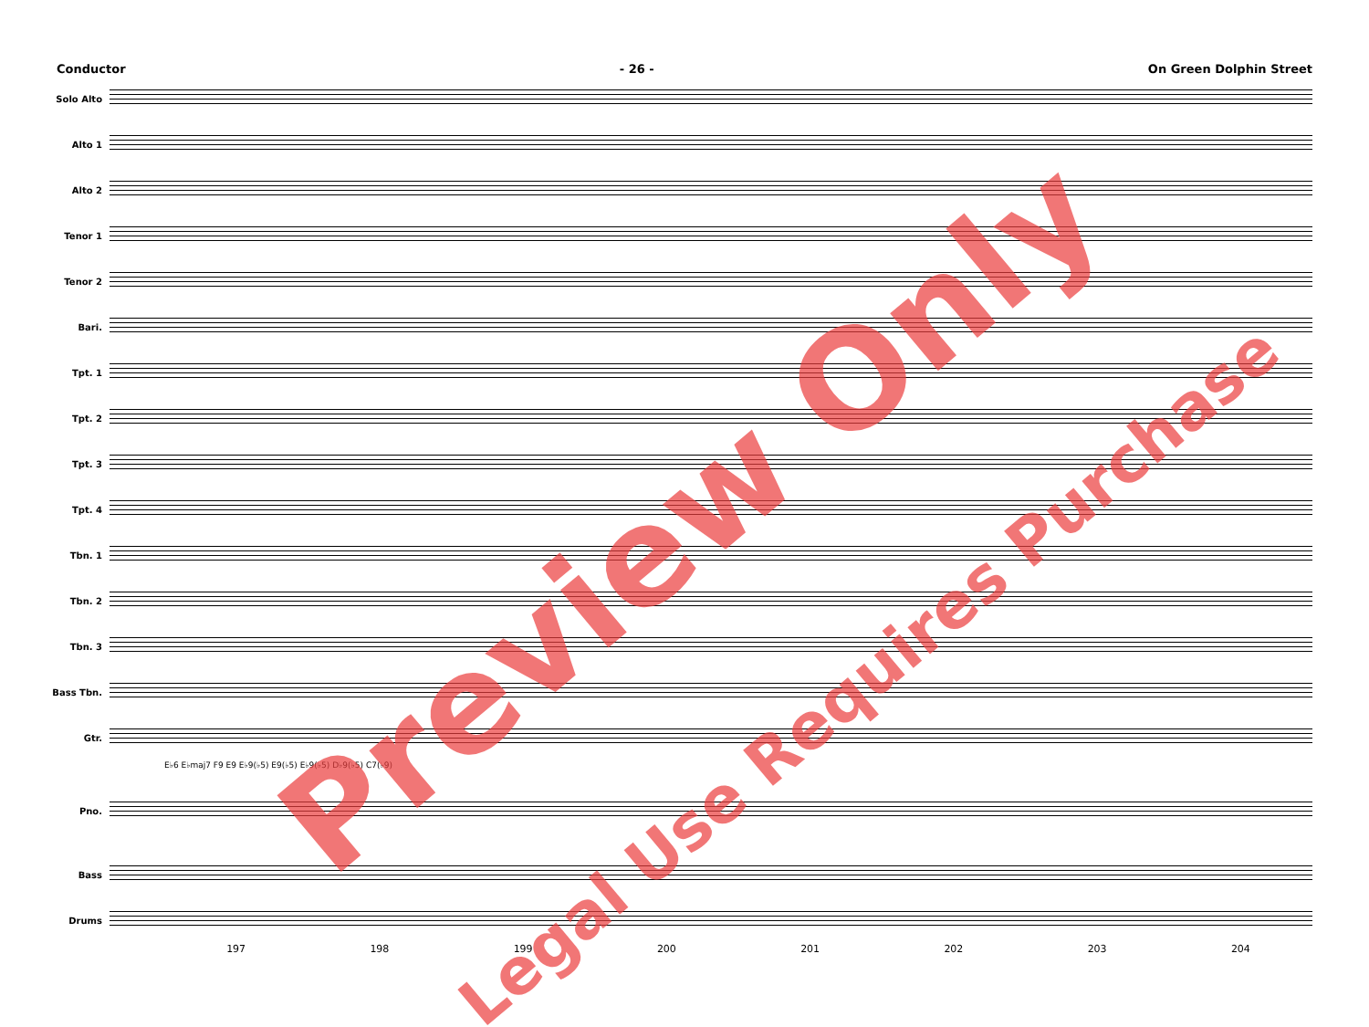Conductor - 26 - On Green Dolphin Street
Solo Alto
Alto 1
Alto 2
Tenor 1
Tenor 2
Bari.
Tpt. 1
Tpt. 2
Tpt. 3
Tpt. 4
Tbn. 1
Tbn. 2
Tbn. 3
Bass Tbn.
Gtr.
E♭6 E♭maj7 F9 E9 E♭9(♭5) E9(♭5) E♭9(♭5) D♭9(♭5) C7(♭9)
Pno.
Bass
Drums
197 198 199 200 201 202 203 204
Preview Only
Legal Use Requires Purchase